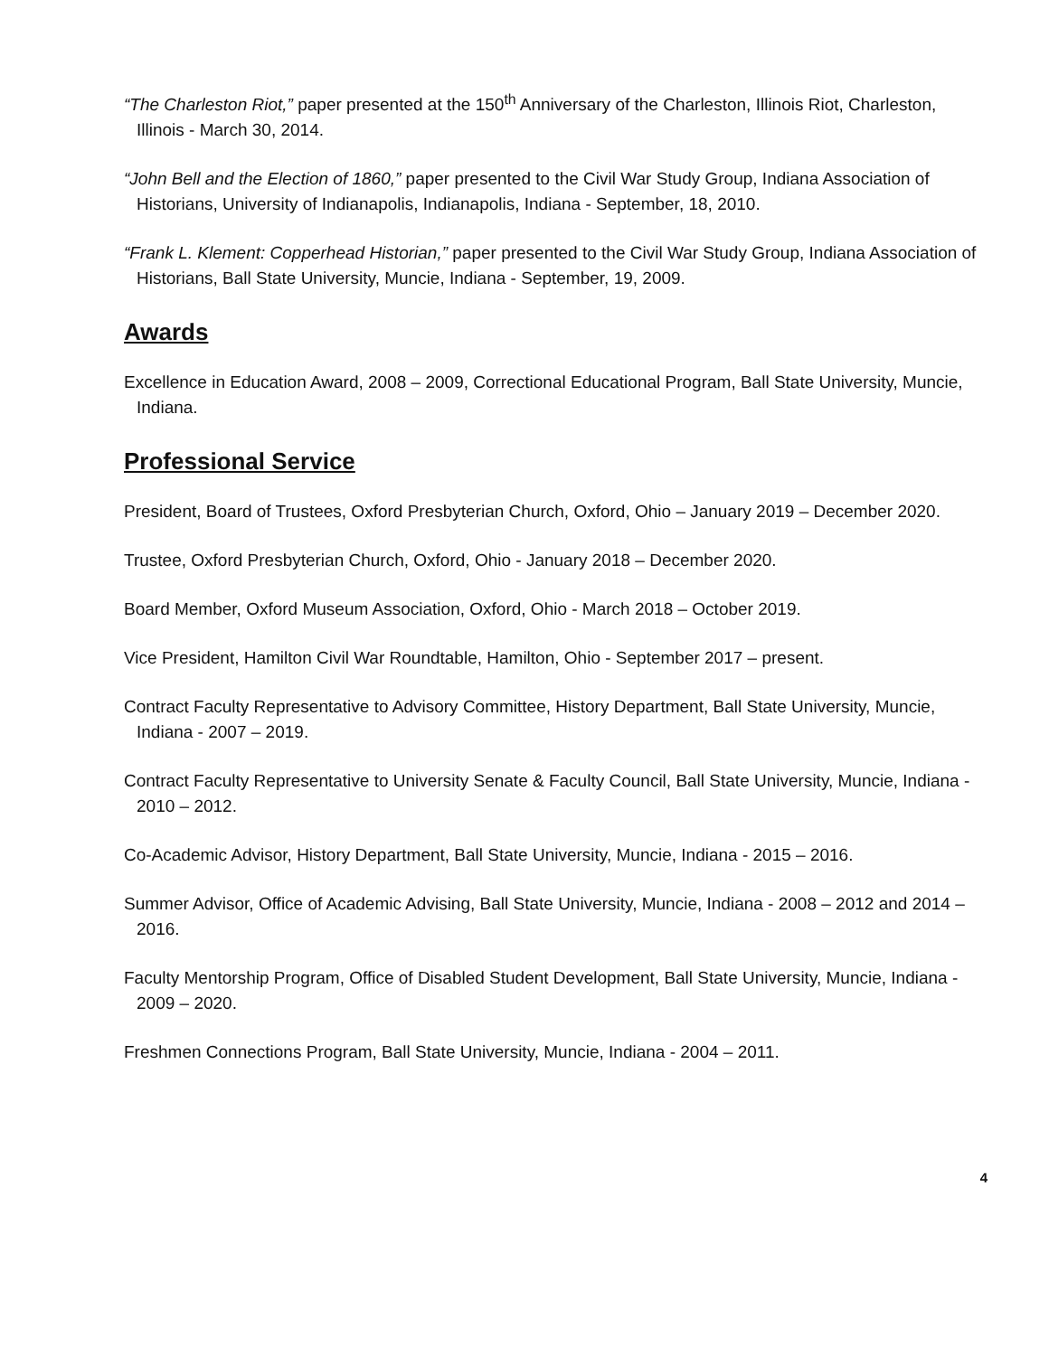“The Charleston Riot,” paper presented at the 150<sup>th</sup> Anniversary of the Charleston, Illinois Riot, Charleston, Illinois - March 30, 2014.
“John Bell and the Election of 1860,” paper presented to the Civil War Study Group, Indiana Association of Historians, University of Indianapolis, Indianapolis, Indiana - September, 18, 2010.
“Frank L. Klement: Copperhead Historian,” paper presented to the Civil War Study Group, Indiana Association of Historians, Ball State University, Muncie, Indiana - September, 19, 2009.
Awards
Excellence in Education Award, 2008 – 2009, Correctional Educational Program, Ball State University, Muncie, Indiana.
Professional Service
President, Board of Trustees, Oxford Presbyterian Church, Oxford, Ohio – January 2019 – December 2020.
Trustee, Oxford Presbyterian Church, Oxford, Ohio - January 2018 – December 2020.
Board Member, Oxford Museum Association, Oxford, Ohio - March 2018 – October 2019.
Vice President, Hamilton Civil War Roundtable, Hamilton, Ohio - September 2017 – present.
Contract Faculty Representative to Advisory Committee, History Department, Ball State University, Muncie, Indiana - 2007 – 2019.
Contract Faculty Representative to University Senate & Faculty Council, Ball State University, Muncie, Indiana - 2010 – 2012.
Co-Academic Advisor, History Department, Ball State University, Muncie, Indiana - 2015 – 2016.
Summer Advisor, Office of Academic Advising, Ball State University, Muncie, Indiana - 2008 – 2012 and 2014 – 2016.
Faculty Mentorship Program, Office of Disabled Student Development, Ball State University, Muncie, Indiana - 2009 – 2020.
Freshmen Connections Program, Ball State University, Muncie, Indiana - 2004 – 2011.
4